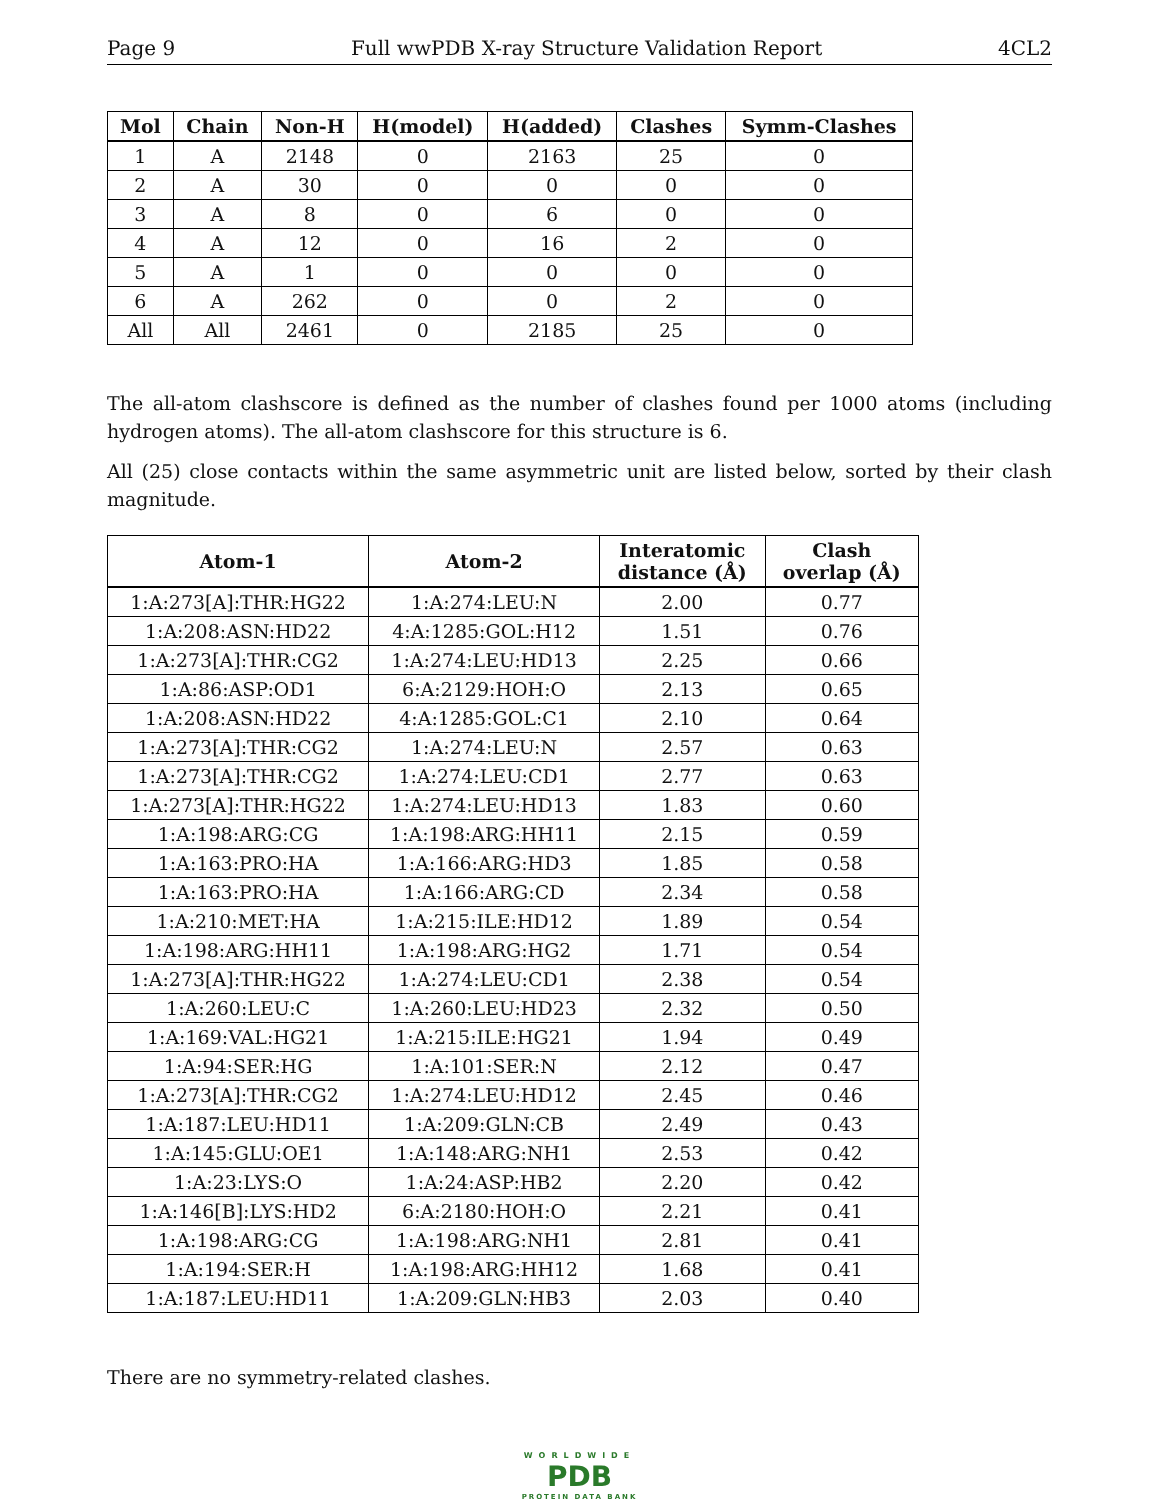Page 9 Full wwPDB X-ray Structure Validation Report 4CL2
| Mol | Chain | Non-H | H(model) | H(added) | Clashes | Symm-Clashes |
| --- | --- | --- | --- | --- | --- | --- |
| 1 | A | 2148 | 0 | 2163 | 25 | 0 |
| 2 | A | 30 | 0 | 0 | 0 | 0 |
| 3 | A | 8 | 0 | 6 | 0 | 0 |
| 4 | A | 12 | 0 | 16 | 2 | 0 |
| 5 | A | 1 | 0 | 0 | 0 | 0 |
| 6 | A | 262 | 0 | 0 | 2 | 0 |
| All | All | 2461 | 0 | 2185 | 25 | 0 |
The all-atom clashscore is defined as the number of clashes found per 1000 atoms (including hydrogen atoms). The all-atom clashscore for this structure is 6.
All (25) close contacts within the same asymmetric unit are listed below, sorted by their clash magnitude.
| Atom-1 | Atom-2 | Interatomic distance (Å) | Clash overlap (Å) |
| --- | --- | --- | --- |
| 1:A:273[A]:THR:HG22 | 1:A:274:LEU:N | 2.00 | 0.77 |
| 1:A:208:ASN:HD22 | 4:A:1285:GOL:H12 | 1.51 | 0.76 |
| 1:A:273[A]:THR:CG2 | 1:A:274:LEU:HD13 | 2.25 | 0.66 |
| 1:A:86:ASP:OD1 | 6:A:2129:HOH:O | 2.13 | 0.65 |
| 1:A:208:ASN:HD22 | 4:A:1285:GOL:C1 | 2.10 | 0.64 |
| 1:A:273[A]:THR:CG2 | 1:A:274:LEU:N | 2.57 | 0.63 |
| 1:A:273[A]:THR:CG2 | 1:A:274:LEU:CD1 | 2.77 | 0.63 |
| 1:A:273[A]:THR:HG22 | 1:A:274:LEU:HD13 | 1.83 | 0.60 |
| 1:A:198:ARG:CG | 1:A:198:ARG:HH11 | 2.15 | 0.59 |
| 1:A:163:PRO:HA | 1:A:166:ARG:HD3 | 1.85 | 0.58 |
| 1:A:163:PRO:HA | 1:A:166:ARG:CD | 2.34 | 0.58 |
| 1:A:210:MET:HA | 1:A:215:ILE:HD12 | 1.89 | 0.54 |
| 1:A:198:ARG:HH11 | 1:A:198:ARG:HG2 | 1.71 | 0.54 |
| 1:A:273[A]:THR:HG22 | 1:A:274:LEU:CD1 | 2.38 | 0.54 |
| 1:A:260:LEU:C | 1:A:260:LEU:HD23 | 2.32 | 0.50 |
| 1:A:169:VAL:HG21 | 1:A:215:ILE:HG21 | 1.94 | 0.49 |
| 1:A:94:SER:HG | 1:A:101:SER:N | 2.12 | 0.47 |
| 1:A:273[A]:THR:CG2 | 1:A:274:LEU:HD12 | 2.45 | 0.46 |
| 1:A:187:LEU:HD11 | 1:A:209:GLN:CB | 2.49 | 0.43 |
| 1:A:145:GLU:OE1 | 1:A:148:ARG:NH1 | 2.53 | 0.42 |
| 1:A:23:LYS:O | 1:A:24:ASP:HB2 | 2.20 | 0.42 |
| 1:A:146[B]:LYS:HD2 | 6:A:2180:HOH:O | 2.21 | 0.41 |
| 1:A:198:ARG:CG | 1:A:198:ARG:NH1 | 2.81 | 0.41 |
| 1:A:194:SER:H | 1:A:198:ARG:HH12 | 1.68 | 0.41 |
| 1:A:187:LEU:HD11 | 1:A:209:GLN:HB3 | 2.03 | 0.40 |
There are no symmetry-related clashes.
WORLDWIDE
PDB
PROTEIN DATA BANK